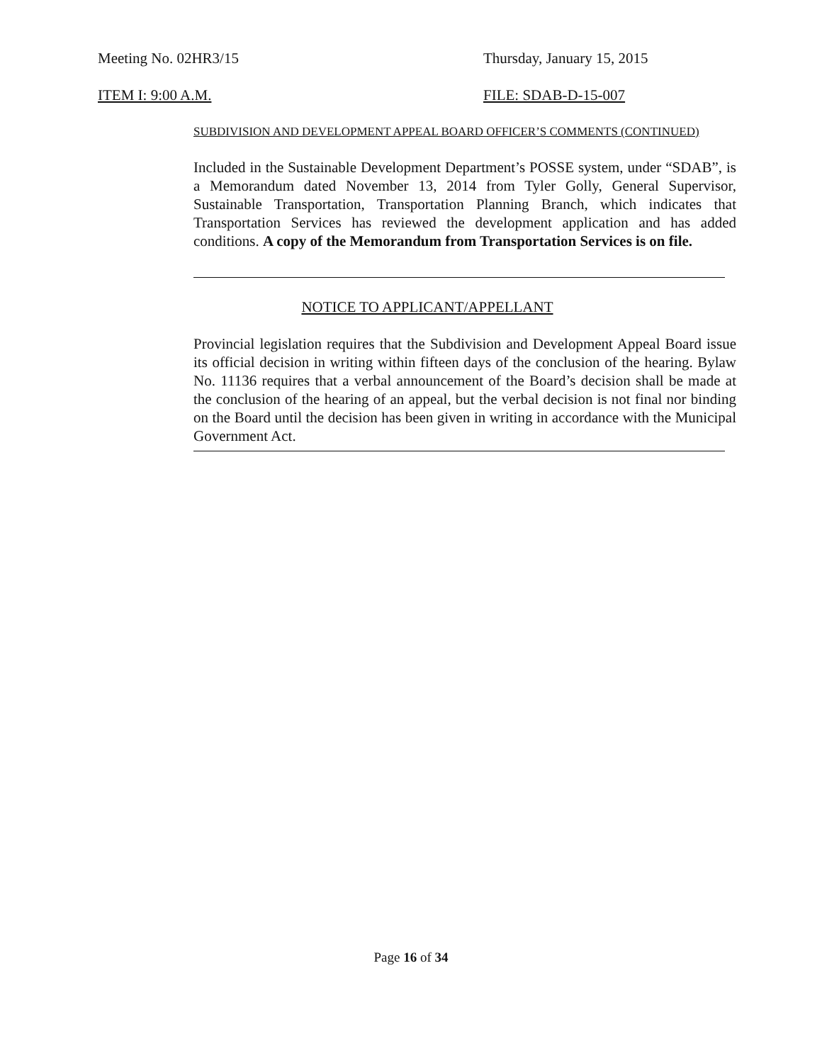Meeting No. 02HR3/15 Thursday, January 15, 2015
ITEM I: 9:00 A.M. FILE: SDAB-D-15-007
SUBDIVISION AND DEVELOPMENT APPEAL BOARD OFFICER’S COMMENTS (CONTINUED)
Included in the Sustainable Development Department’s POSSE system, under “SDAB”, is a Memorandum dated November 13, 2014 from Tyler Golly, General Supervisor, Sustainable Transportation, Transportation Planning Branch, which indicates that Transportation Services has reviewed the development application and has added conditions. A copy of the Memorandum from Transportation Services is on file.
NOTICE TO APPLICANT/APPELLANT
Provincial legislation requires that the Subdivision and Development Appeal Board issue its official decision in writing within fifteen days of the conclusion of the hearing. Bylaw No. 11136 requires that a verbal announcement of the Board’s decision shall be made at the conclusion of the hearing of an appeal, but the verbal decision is not final nor binding on the Board until the decision has been given in writing in accordance with the Municipal Government Act.
Page 16 of 34